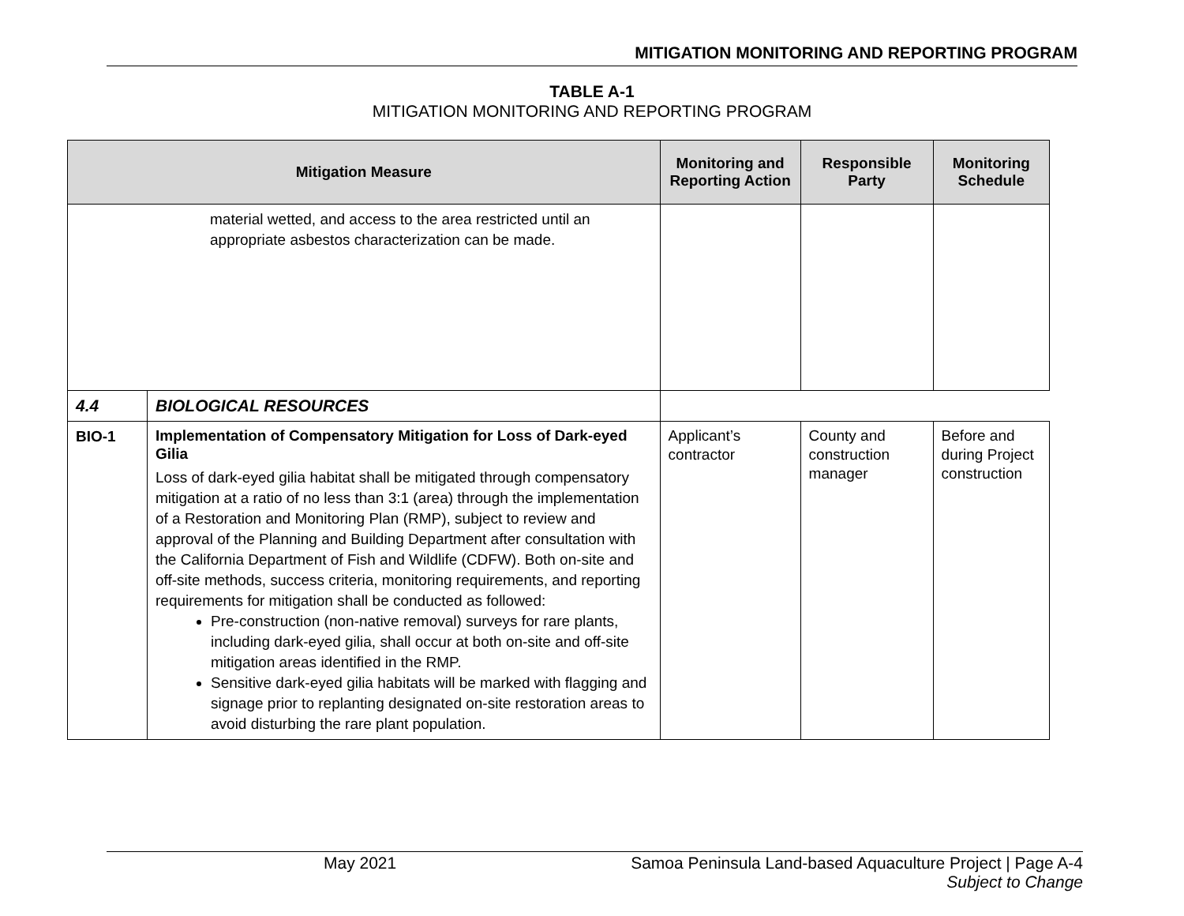MITIGATION MONITORING AND REPORTING PROGRAM
TABLE A-1
MITIGATION MONITORING AND REPORTING PROGRAM
| Mitigation Measure | | Monitoring and Reporting Action | Responsible Party | Monitoring Schedule |
| --- | --- | --- | --- | --- |
| material wetted, and access to the area restricted until an appropriate asbestos characterization can be made. | | | | |
| 4.4 | BIOLOGICAL RESOURCES | | | |
| BIO-1 | Implementation of Compensatory Mitigation for Loss of Dark-eyed Gilia Loss of dark-eyed gilia habitat shall be mitigated through compensatory mitigation at a ratio of no less than 3:1 (area) through the implementation of a Restoration and Monitoring Plan (RMP), subject to review and approval of the Planning and Building Department after consultation with the California Department of Fish and Wildlife (CDFW). Both on-site and off-site methods, success criteria, monitoring requirements, and reporting requirements for mitigation shall be conducted as followed: Pre-construction (non-native removal) surveys for rare plants, including dark-eyed gilia, shall occur at both on-site and off-site mitigation areas identified in the RMP. Sensitive dark-eyed gilia habitats will be marked with flagging and signage prior to replanting designated on-site restoration areas to avoid disturbing the rare plant population. | Applicant’s contractor | County and construction manager | Before and during Project construction |
May 2021 Samoa Peninsula Land-based Aquaculture Project | Page A-4
Subject to Change